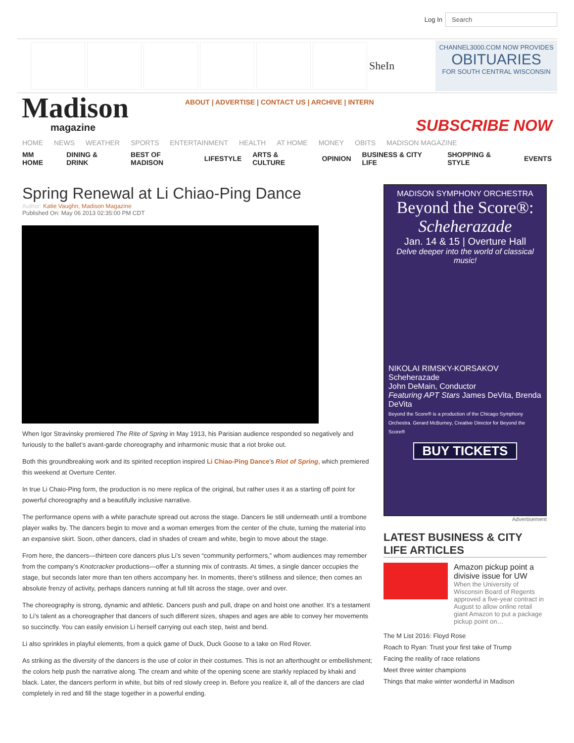Log In Search
SheIn
CHANNEL3000.COM NOW PROVIDES
OBITUARIES
FOR SOUTH CENTRAL WISCONSIN
Madison
magazine
ABOUT | ADVERTISE | CONTACT US | ARCHIVE | INTERN
SUBSCRIBE NOW
HOME NEWS WEATHER SPORTS ENTERTAINMENT HEALTH AT HOME MONEY OBITS MADISON MAGAZINE
MM HOME DINING & DRINK BEST OF MADISON LIFESTYLE ARTS & CULTURE OPINION BUSINESS & CITY LIFE SHOPPING & STYLE EVENTS
Spring Renewal at Li Chiao-Ping Dance
Author: Katie Vaughn, Madison Magazine
Published On: May 06 2013 02:35:00 PM CDT
When Igor Stravinsky premiered The Rite of Spring in May 1913, his Parisian audience responded so negatively and furiously to the ballet’s avant-garde choreography and inharmonic music that a riot broke out.
Both this groundbreaking work and its spirited reception inspired Li Chiao-Ping Dance’s Riot of Spring, which premiered this weekend at Overture Center.
In true Li Chaio-Ping form, the production is no mere replica of the original, but rather uses it as a starting off point for powerful choreography and a beautifully inclusive narrative.
The performance opens with a white parachute spread out across the stage. Dancers lie still underneath until a trombone player walks by. The dancers begin to move and a woman emerges from the center of the chute, turning the material into an expansive skirt. Soon, other dancers, clad in shades of cream and white, begin to move about the stage.
From here, the dancers—thirteen core dancers plus Li’s seven “community performers,” whom audiences may remember from the company’s Knotcracker productions—offer a stunning mix of contrasts. At times, a single dancer occupies the stage, but seconds later more than ten others accompany her. In moments, there’s stillness and silence; then comes an absolute frenzy of activity, perhaps dancers running at full tilt across the stage, over and over.
The choreography is strong, dynamic and athletic. Dancers push and pull, drape on and hoist one another. It’s a testament to Li’s talent as a choreographer that dancers of such different sizes, shapes and ages are able to convey her movements so succinctly. You can easily envision Li herself carrying out each step, twist and bend.
Li also sprinkles in playful elements, from a quick game of Duck, Duck Goose to a take on Red Rover.
As striking as the diversity of the dancers is the use of color in their costumes. This is not an afterthought or embellishment; the colors help push the narrative along. The cream and white of the opening scene are starkly replaced by khaki and black. Later, the dancers perform in white, but bits of red slowly creep in. Before you realize it, all of the dancers are clad completely in red and fill the stage together in a powerful ending.
MADISON SYMPHONY ORCHESTRA
Beyond the Score®:
Scheherazade
Jan. 14 & 15 | Overture Hall
Delve deeper into the world of classical music!
NIKOLAI RIMSKY-KORSAKOV Scheherazade
John DeMain, Conductor
Featuring APT Stars James DeVita, Brenda DeVita
Beyond the Score® is a production of the Chicago Symphony Orchestra. Gerard McBurney, Creative Director for Beyond the Score®
BUY TICKETS
Advertisement
LATEST BUSINESS & CITY LIFE ARTICLES
Amazon pickup point a divisive issue for UW
When the University of Wisconsin Board of Regents approved a five-year contract in August to allow online retail giant Amazon to put a package pickup point on…
The M List 2016: Floyd Rose
Roach to Ryan: Trust your first take of Trump
Facing the reality of race relations
Meet three winter champions
Things that make winter wonderful in Madison